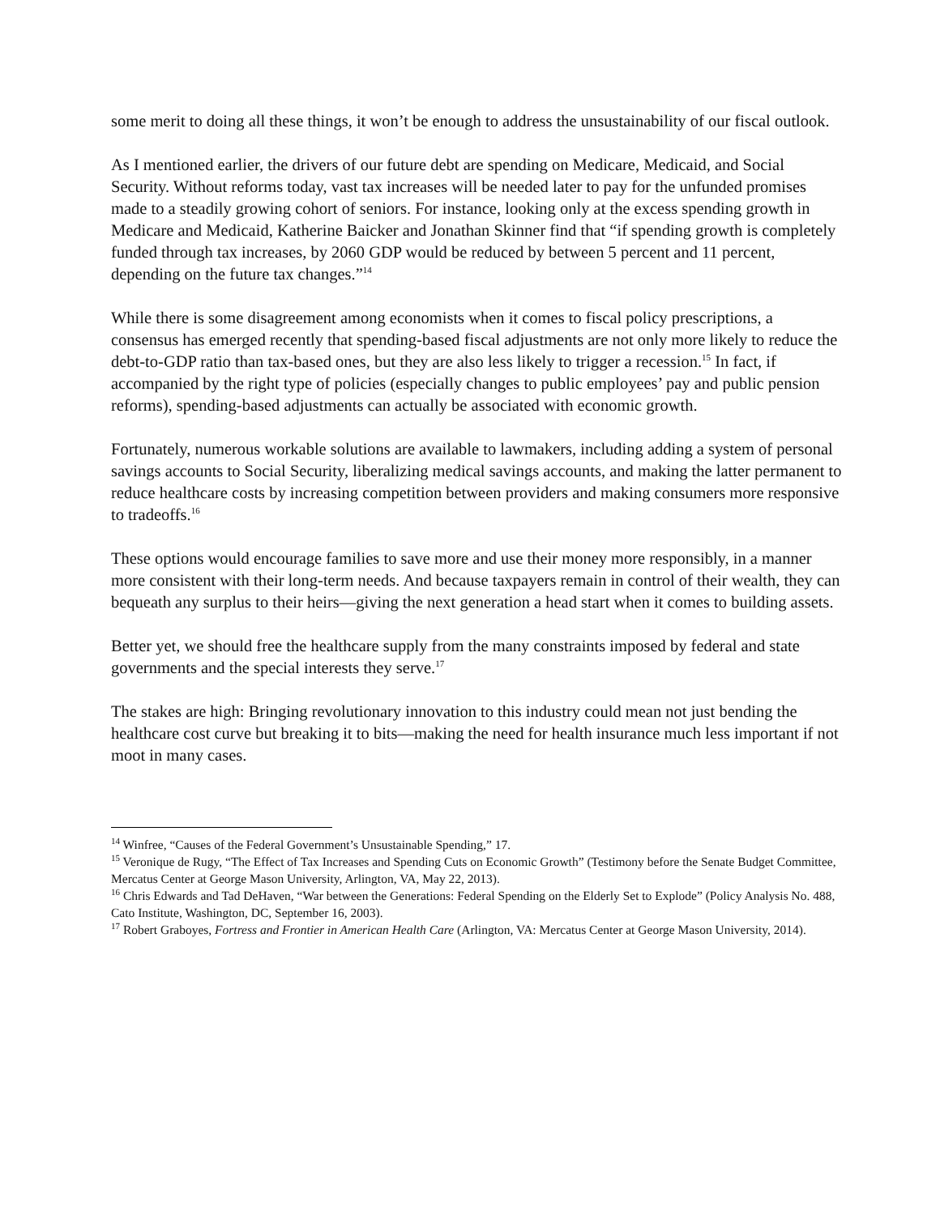some merit to doing all these things, it won’t be enough to address the unsustainability of our fiscal outlook.
As I mentioned earlier, the drivers of our future debt are spending on Medicare, Medicaid, and Social Security. Without reforms today, vast tax increases will be needed later to pay for the unfunded promises made to a steadily growing cohort of seniors. For instance, looking only at the excess spending growth in Medicare and Medicaid, Katherine Baicker and Jonathan Skinner find that “if spending growth is completely funded through tax increases, by 2060 GDP would be reduced by between 5 percent and 11 percent, depending on the future tax changes.”<sup>14</sup>
While there is some disagreement among economists when it comes to fiscal policy prescriptions, a consensus has emerged recently that spending-based fiscal adjustments are not only more likely to reduce the debt-to-GDP ratio than tax-based ones, but they are also less likely to trigger a recession.<sup>15</sup> In fact, if accompanied by the right type of policies (especially changes to public employees’ pay and public pension reforms), spending-based adjustments can actually be associated with economic growth.
Fortunately, numerous workable solutions are available to lawmakers, including adding a system of personal savings accounts to Social Security, liberalizing medical savings accounts, and making the latter permanent to reduce healthcare costs by increasing competition between providers and making consumers more responsive to tradeoffs.<sup>16</sup>
These options would encourage families to save more and use their money more responsibly, in a manner more consistent with their long-term needs. And because taxpayers remain in control of their wealth, they can bequeath any surplus to their heirs—giving the next generation a head start when it comes to building assets.
Better yet, we should free the healthcare supply from the many constraints imposed by federal and state governments and the special interests they serve.<sup>17</sup>
The stakes are high: Bringing revolutionary innovation to this industry could mean not just bending the healthcare cost curve but breaking it to bits—making the need for health insurance much less important if not moot in many cases.
<sup>14</sup> Winfree, “Causes of the Federal Government’s Unsustainable Spending,” 17.
<sup>15</sup> Veronique de Rugy, “The Effect of Tax Increases and Spending Cuts on Economic Growth” (Testimony before the Senate Budget Committee, Mercatus Center at George Mason University, Arlington, VA, May 22, 2013).
<sup>16</sup> Chris Edwards and Tad DeHaven, “War between the Generations: Federal Spending on the Elderly Set to Explode” (Policy Analysis No. 488, Cato Institute, Washington, DC, September 16, 2003).
<sup>17</sup> Robert Graboyes, Fortress and Frontier in American Health Care (Arlington, VA: Mercatus Center at George Mason University, 2014).